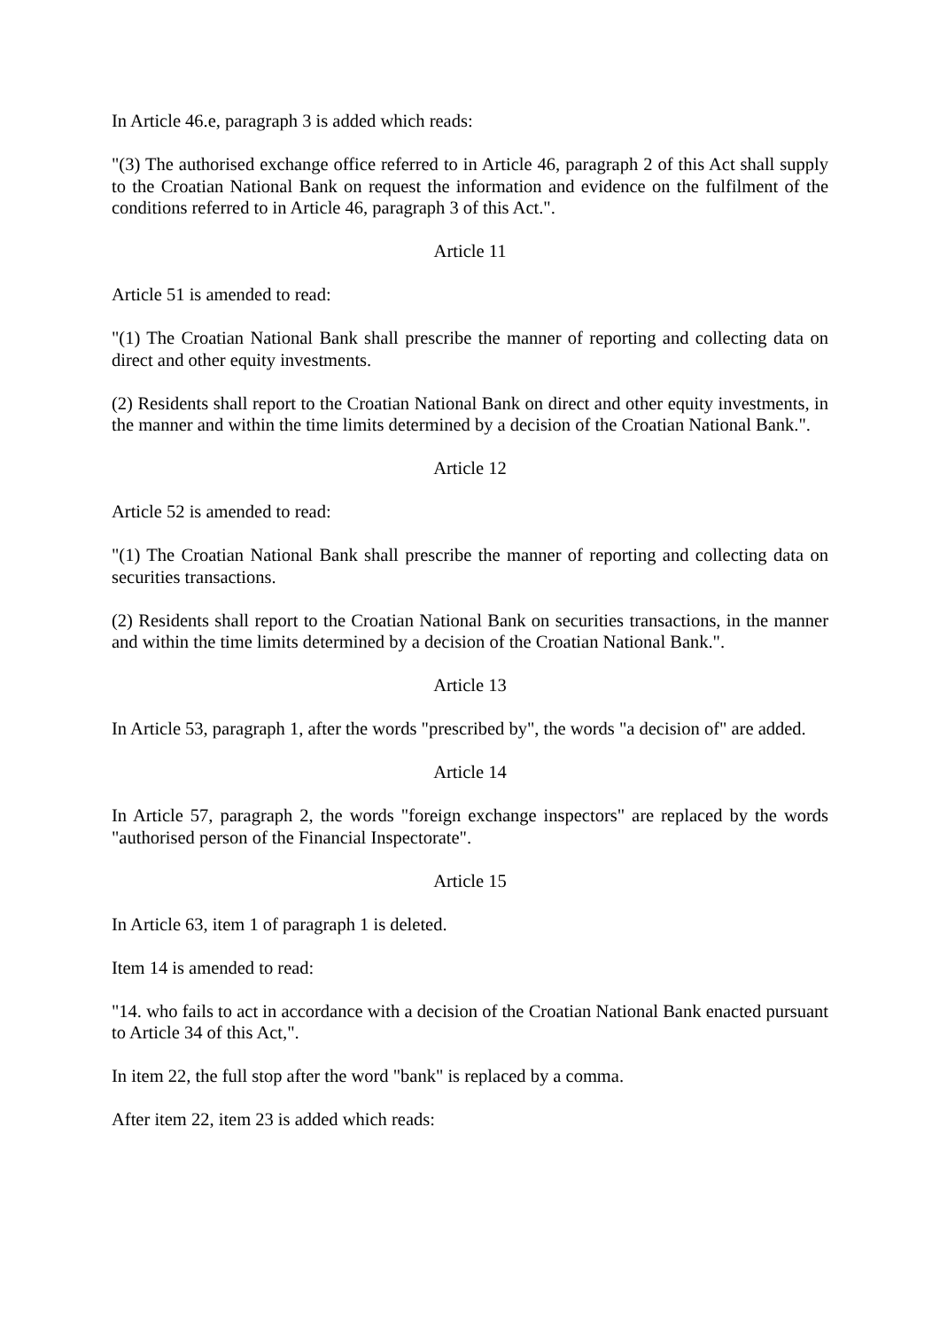In Article 46.e, paragraph 3 is added which reads:
"(3) The authorised exchange office referred to in Article 46, paragraph 2 of this Act shall supply to the Croatian National Bank on request the information and evidence on the fulfilment of the conditions referred to in Article 46, paragraph 3 of this Act.".
Article 11
Article 51 is amended to read:
"(1) The Croatian National Bank shall prescribe the manner of reporting and collecting data on direct and other equity investments.
(2) Residents shall report to the Croatian National Bank on direct and other equity investments, in the manner and within the time limits determined by a decision of the Croatian National Bank.".
Article 12
Article 52 is amended to read:
"(1) The Croatian National Bank shall prescribe the manner of reporting and collecting data on securities transactions.
(2) Residents shall report to the Croatian National Bank on securities transactions, in the manner and within the time limits determined by a decision of the Croatian National Bank.".
Article 13
In Article 53, paragraph 1, after the words "prescribed by", the words "a decision of" are added.
Article 14
In Article 57, paragraph 2, the words "foreign exchange inspectors" are replaced by the words "authorised person of the Financial Inspectorate".
Article 15
In Article 63, item 1 of paragraph 1 is deleted.
Item 14 is amended to read:
"14. who fails to act in accordance with a decision of the Croatian National Bank enacted pursuant to Article 34 of this Act,".
In item 22, the full stop after the word "bank" is replaced by a comma.
After item 22, item 23 is added which reads: